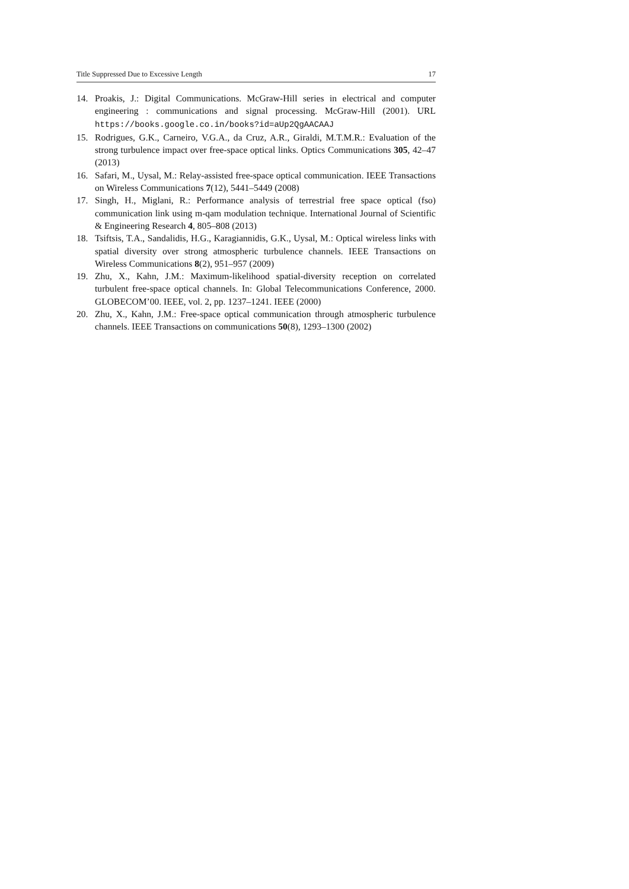Title Suppressed Due to Excessive Length 17
14. Proakis, J.: Digital Communications. McGraw-Hill series in electrical and computer engineering : communications and signal processing. McGraw-Hill (2001). URL https://books.google.co.in/books?id=aUp2QgAACAAJ
15. Rodrigues, G.K., Carneiro, V.G.A., da Cruz, A.R., Giraldi, M.T.M.R.: Evaluation of the strong turbulence impact over free-space optical links. Optics Communications 305, 42–47 (2013)
16. Safari, M., Uysal, M.: Relay-assisted free-space optical communication. IEEE Transactions on Wireless Communications 7(12), 5441–5449 (2008)
17. Singh, H., Miglani, R.: Performance analysis of terrestrial free space optical (fso) communication link using m-qam modulation technique. International Journal of Scientific & Engineering Research 4, 805–808 (2013)
18. Tsiftsis, T.A., Sandalidis, H.G., Karagiannidis, G.K., Uysal, M.: Optical wireless links with spatial diversity over strong atmospheric turbulence channels. IEEE Transactions on Wireless Communications 8(2), 951–957 (2009)
19. Zhu, X., Kahn, J.M.: Maximum-likelihood spatial-diversity reception on correlated turbulent free-space optical channels. In: Global Telecommunications Conference, 2000. GLOBECOM’00. IEEE, vol. 2, pp. 1237–1241. IEEE (2000)
20. Zhu, X., Kahn, J.M.: Free-space optical communication through atmospheric turbulence channels. IEEE Transactions on communications 50(8), 1293–1300 (2002)